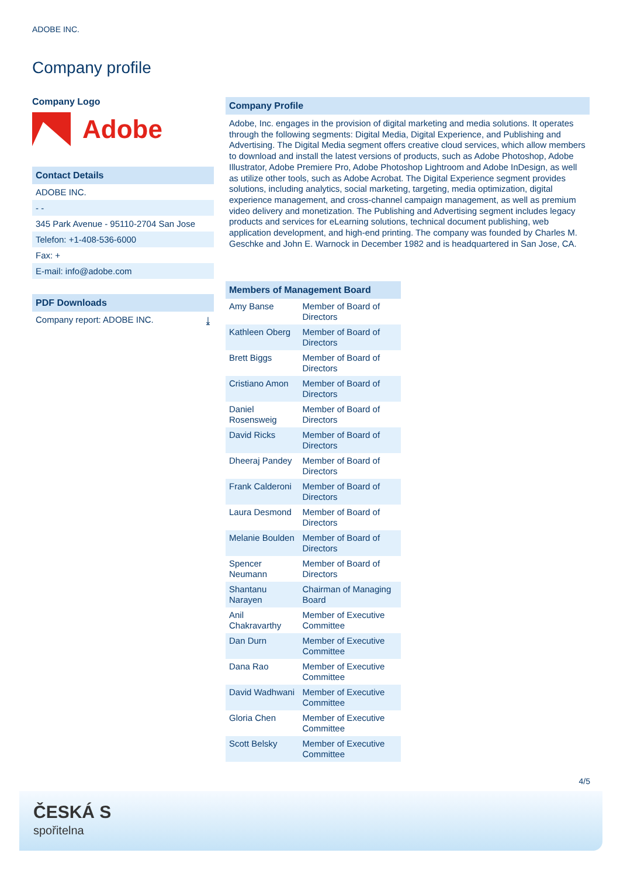ADOBE INC.
Company profile
Company Logo
Adobe
Contact Details
ADOBE INC.
- -
345 Park Avenue - 95110-2704 San Jose
Telefon: +1-408-536-6000
Fax: +
E-mail: info@adobe.com
PDF Downloads
Company report: ADOBE INC. ⤓
Company Profile
Adobe, Inc. engages in the provision of digital marketing and media solutions. It operates through the following segments: Digital Media, Digital Experience, and Publishing and Advertising. The Digital Media segment offers creative cloud services, which allow members to download and install the latest versions of products, such as Adobe Photoshop, Adobe Illustrator, Adobe Premiere Pro, Adobe Photoshop Lightroom and Adobe InDesign, as well as utilize other tools, such as Adobe Acrobat. The Digital Experience segment provides solutions, including analytics, social marketing, targeting, media optimization, digital experience management, and cross-channel campaign management, as well as premium video delivery and monetization. The Publishing and Advertising segment includes legacy products and services for eLearning solutions, technical document publishing, web application development, and high-end printing. The company was founded by Charles M. Geschke and John E. Warnock in December 1982 and is headquartered in San Jose, CA.
| Members of Management Board | |
| --- | --- |
| Amy Banse | Member of Board of Directors |
| Kathleen Oberg | Member of Board of Directors |
| Brett Biggs | Member of Board of Directors |
| Cristiano Amon | Member of Board of Directors |
| Daniel Rosensweig | Member of Board of Directors |
| David Ricks | Member of Board of Directors |
| Dheeraj Pandey | Member of Board of Directors |
| Frank Calderoni | Member of Board of Directors |
| Laura Desmond | Member of Board of Directors |
| Melanie Boulden | Member of Board of Directors |
| Spencer Neumann | Member of Board of Directors |
| Shantanu Narayen | Chairman of Managing Board |
| Anil Chakravarthy | Member of Executive Committee |
| Dan Durn | Member of Executive Committee |
| Dana Rao | Member of Executive Committee |
| David Wadhwani | Member of Executive Committee |
| Gloria Chen | Member of Executive Committee |
| Scott Belsky | Member of Executive Committee |
4/5
ČESKÁ S
spořitelna